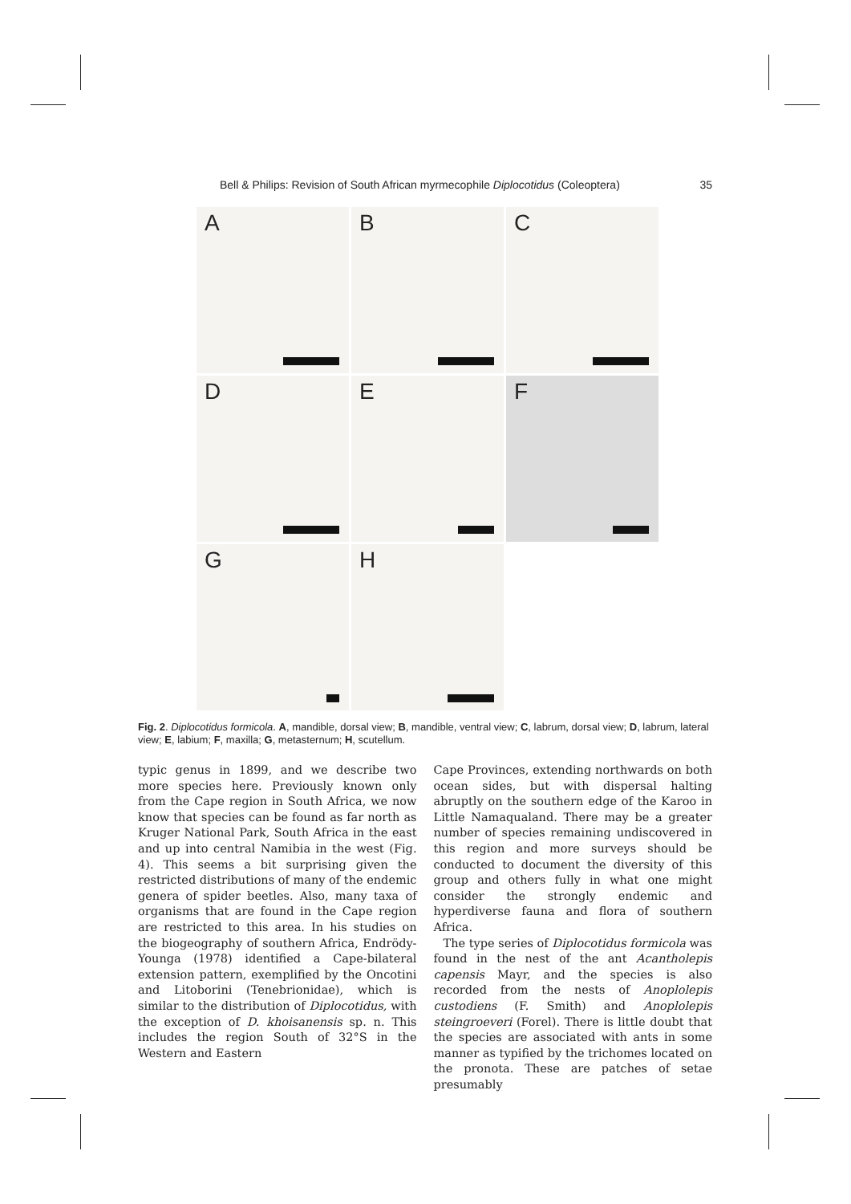Bell & Philips: Revision of South African myrmecophile Diplocotidus (Coleoptera) 35
A
B
C
D
E
F
G
H
Fig. 2. Diplocotidus formicola. A, mandible, dorsal view; B, mandible, ventral view; C, labrum, dorsal view; D, labrum, lateral view; E, labium; F, maxilla; G, metasternum; H, scutellum.
typic genus in 1899, and we describe two more species here. Previously known only from the Cape region in South Africa, we now know that species can be found as far north as Kruger National Park, South Africa in the east and up into central Namibia in the west (Fig. 4). This seems a bit surprising given the restricted distributions of many of the endemic genera of spider beetles. Also, many taxa of organisms that are found in the Cape region are restricted to this area. In his studies on the biogeography of southern Africa, Endrödy-Younga (1978) identified a Cape-bilateral extension pattern, exemplified by the Oncotini and Litoborini (Tenebrionidae), which is similar to the distribution of Diplocotidus, with the exception of D. khoisanensis sp. n. This includes the region South of 32°S in the Western and Eastern
Cape Provinces, extending northwards on both ocean sides, but with dispersal halting abruptly on the southern edge of the Karoo in Little Namaqualand. There may be a greater number of species remaining undiscovered in this region and more surveys should be conducted to document the diversity of this group and others fully in what one might consider the strongly endemic and hyperdiverse fauna and flora of southern Africa.
The type series of Diplocotidus formicola was found in the nest of the ant Acantholepis capensis Mayr, and the species is also recorded from the nests of Anoplolepis custodiens (F. Smith) and Anoplolepis steingroeveri (Forel). There is little doubt that the species are associated with ants in some manner as typified by the trichomes located on the pronota. These are patches of setae presumably